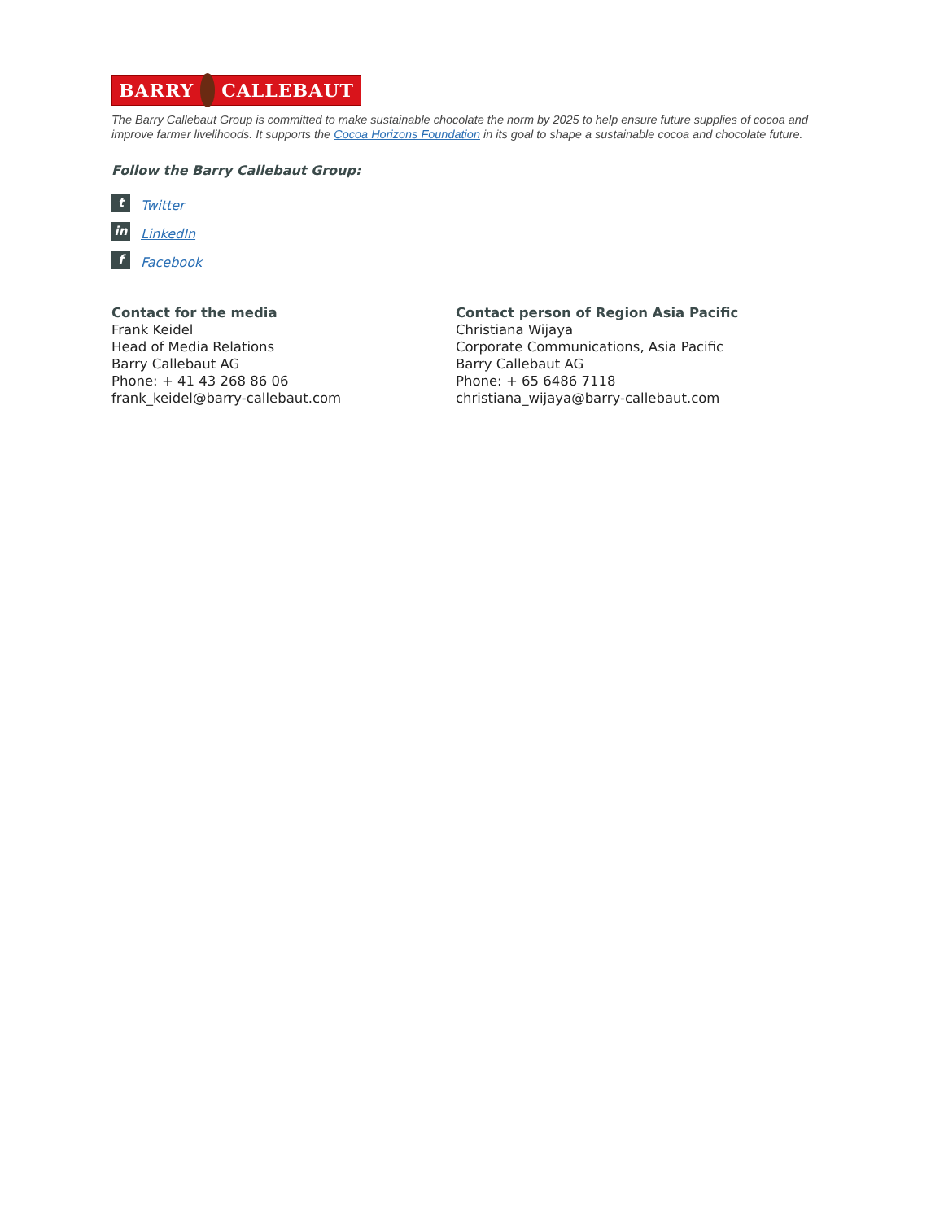BARRY CALLEBAUT
The Barry Callebaut Group is committed to make sustainable chocolate the norm by 2025 to help ensure future supplies of cocoa and improve farmer livelihoods. It supports the Cocoa Horizons Foundation in its goal to shape a sustainable cocoa and chocolate future.
Follow the Barry Callebaut Group:
t Twitter
in LinkedIn
f Facebook
Contact for the media
Frank Keidel
Head of Media Relations
Barry Callebaut AG
Phone: + 41 43 268 86 06
frank_keidel@barry-callebaut.com
Contact person of Region Asia Pacific
Christiana Wijaya
Corporate Communications, Asia Pacific
Barry Callebaut AG
Phone: + 65 6486 7118
christiana_wijaya@barry-callebaut.com